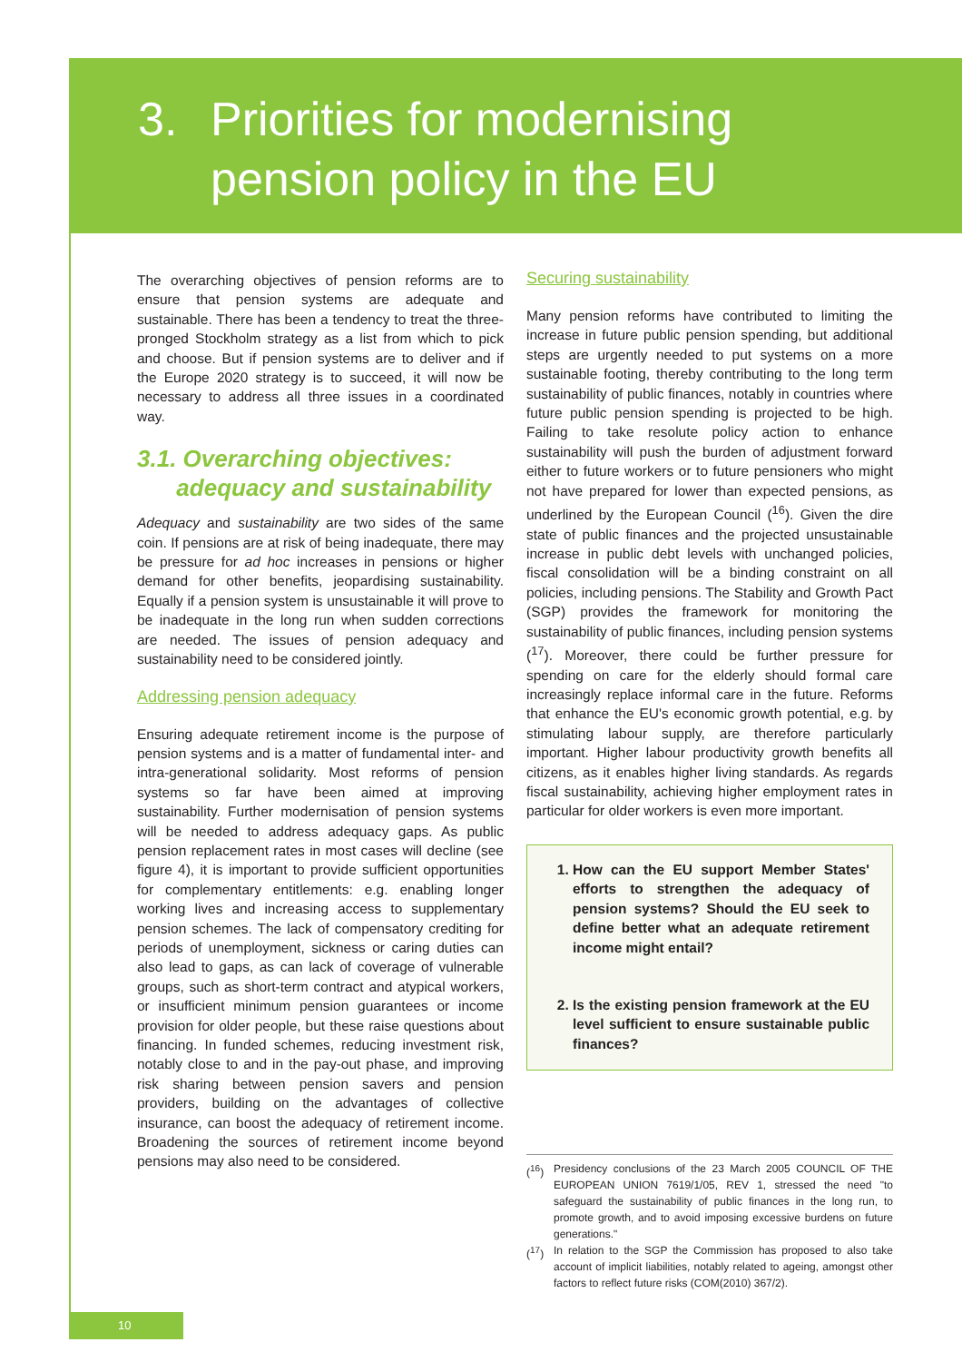3. Priorities for modernising
pension policy in the EU
The overarching objectives of pension reforms are to ensure that pension systems are adequate and sustainable. There has been a tendency to treat the three-pronged Stockholm strategy as a list from which to pick and choose. But if pension systems are to deliver and if the Europe 2020 strategy is to succeed, it will now be necessary to address all three issues in a coordinated way.
3.1. Overarching objectives:
adequacy and sustainability
Adequacy and sustainability are two sides of the same coin. If pensions are at risk of being inadequate, there may be pressure for ad hoc increases in pensions or higher demand for other benefits, jeopardising sustainability. Equally if a pension system is unsustainable it will prove to be inadequate in the long run when sudden corrections are needed. The issues of pension adequacy and sustainability need to be considered jointly.
Addressing pension adequacy
Ensuring adequate retirement income is the purpose of pension systems and is a matter of fundamental inter- and intra-generational solidarity. Most reforms of pension systems so far have been aimed at improving sustainability. Further modernisation of pension systems will be needed to address adequacy gaps. As public pension replacement rates in most cases will decline (see figure 4), it is important to provide sufficient opportunities for complementary entitlements: e.g. enabling longer working lives and increasing access to supplementary pension schemes. The lack of compensatory crediting for periods of unemployment, sickness or caring duties can also lead to gaps, as can lack of coverage of vulnerable groups, such as short-term contract and atypical workers, or insufficient minimum pension guarantees or income provision for older people, but these raise questions about financing. In funded schemes, reducing investment risk, notably close to and in the pay-out phase, and improving risk sharing between pension savers and pension providers, building on the advantages of collective insurance, can boost the adequacy of retirement income. Broadening the sources of retirement income beyond pensions may also need to be considered.
Securing sustainability
Many pension reforms have contributed to limiting the increase in future public pension spending, but additional steps are urgently needed to put systems on a more sustainable footing, thereby contributing to the long term sustainability of public finances, notably in countries where future public pension spending is projected to be high. Failing to take resolute policy action to enhance sustainability will push the burden of adjustment forward either to future workers or to future pensioners who might not have prepared for lower than expected pensions, as underlined by the European Council (<sup>16</sup>). Given the dire state of public finances and the projected unsustainable increase in public debt levels with unchanged policies, fiscal consolidation will be a binding constraint on all policies, including pensions. The Stability and Growth Pact (SGP) provides the framework for monitoring the sustainability of public finances, including pension systems (<sup>17</sup>). Moreover, there could be further pressure for spending on care for the elderly should formal care increasingly replace informal care in the future. Reforms that enhance the EU's economic growth potential, e.g. by stimulating labour supply, are therefore particularly important. Higher labour productivity growth benefits all citizens, as it enables higher living standards. As regards fiscal sustainability, achieving higher employment rates in particular for older workers is even more important.
1. How can the EU support Member States' efforts to strengthen the adequacy of pension systems? Should the EU seek to define better what an adequate retirement income might entail?
2. Is the existing pension framework at the EU level sufficient to ensure sustainable public finances?
(<sup>16</sup>) Presidency conclusions of the 23 March 2005 COUNCIL OF THE EUROPEAN UNION 7619/1/05, REV 1, stressed the need "to safeguard the sustainability of public finances in the long run, to promote growth, and to avoid imposing excessive burdens on future generations."
(<sup>17</sup>) In relation to the SGP the Commission has proposed to also take account of implicit liabilities, notably related to ageing, amongst other factors to reflect future risks (COM(2010) 367/2).
10